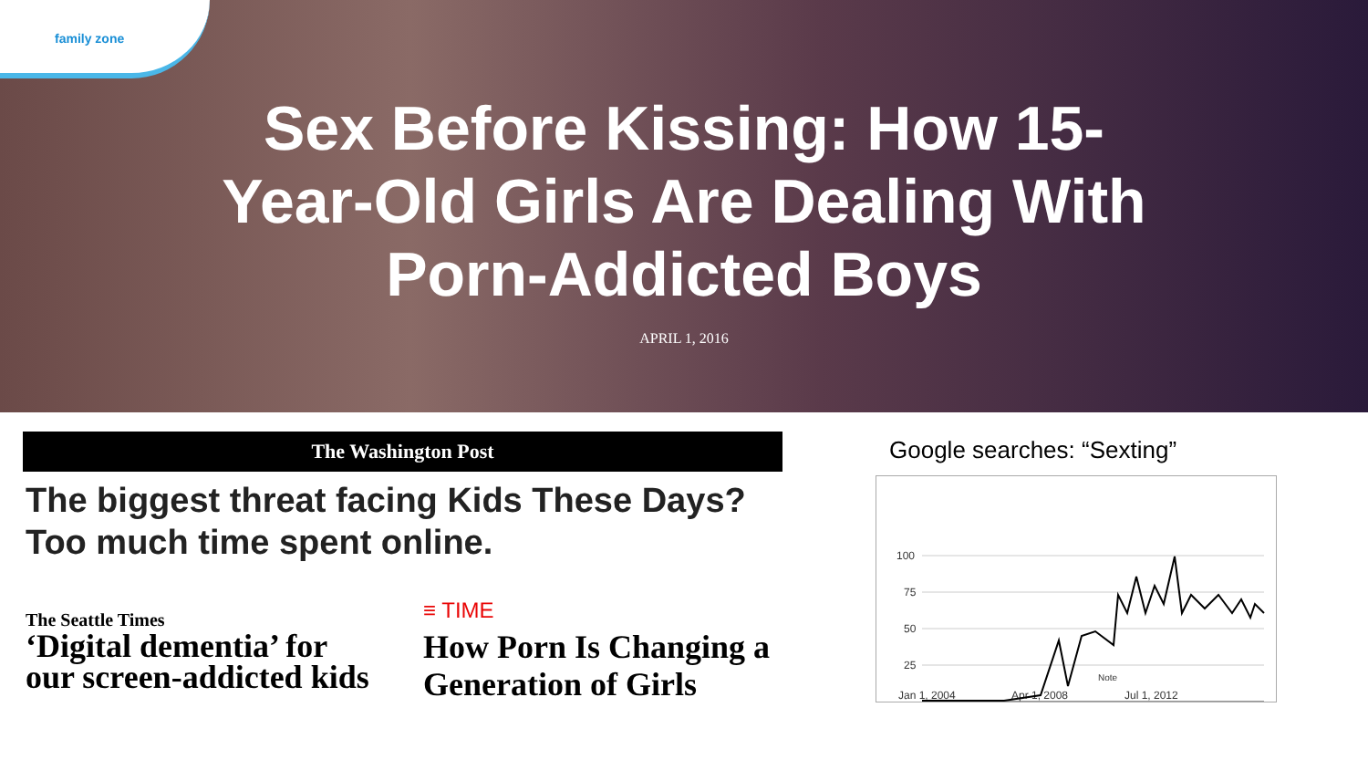family zone
Sex Before Kissing: How 15-Year-Old Girls Are Dealing With Porn-Addicted Boys
APRIL 1, 2016
The Washington Post
The biggest threat facing Kids These Days?
Too much time spent online.
The Seattle Times
‘Digital dementia’ for
our screen-addicted kids
≡ TIME
How Porn Is Changing a
Generation of Girls
Google searches: “Sexting”
100
75
50
25
Jan 1, 2004
Apr 1, 2008
Jul 1, 2012
Note